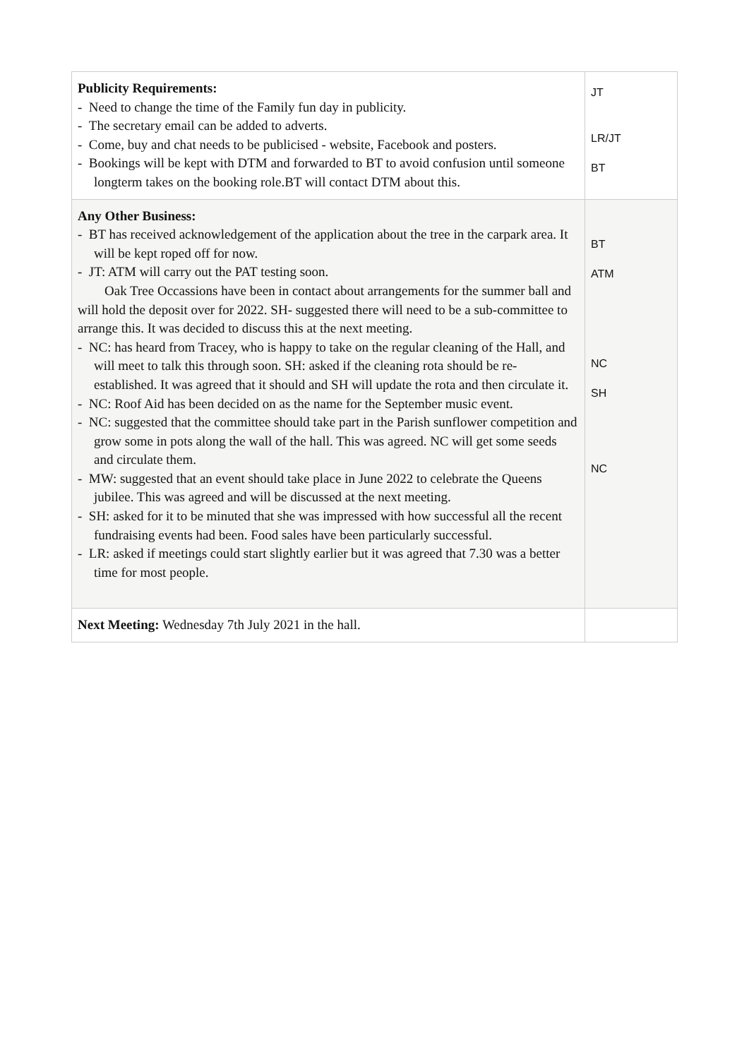| Publicity Requirements: - Need to change the time of the Family fun day in publicity. - The secretary email can be added to adverts. - Come, buy and chat needs to be publicised - website, Facebook and posters. - Bookings will be kept with DTM and forwarded to BT to avoid confusion until someone longterm takes on the booking role.BT will contact DTM about this. | JT LR/JT BT |
| Any Other Business: - BT has received acknowledgement of the application about the tree in the carpark area. It will be kept roped off for now. - JT: ATM will carry out the PAT testing soon. Oak Tree Occassions have been in contact about arrangements for the summer ball and will hold the deposit over for 2022. SH- suggested there will need to be a sub-committee to arrange this. It was decided to discuss this at the next meeting. - NC: has heard from Tracey, who is happy to take on the regular cleaning of the Hall, and will meet to talk this through soon. SH: asked if the cleaning rota should be re-established. It was agreed that it should and SH will update the rota and then circulate it. - NC: Roof Aid has been decided on as the name for the September music event. - NC: suggested that the committee should take part in the Parish sunflower competition and grow some in pots along the wall of the hall. This was agreed. NC will get some seeds and circulate them. - MW: suggested that an event should take place in June 2022 to celebrate the Queens jubilee. This was agreed and will be discussed at the next meeting. - SH: asked for it to be minuted that she was impressed with how successful all the recent fundraising events had been. Food sales have been particularly successful. - LR: asked if meetings could start slightly earlier but it was agreed that 7.30 was a better time for most people. | BT ATM NC SH NC |
| Next Meeting: Wednesday 7th July 2021 in the hall. | |